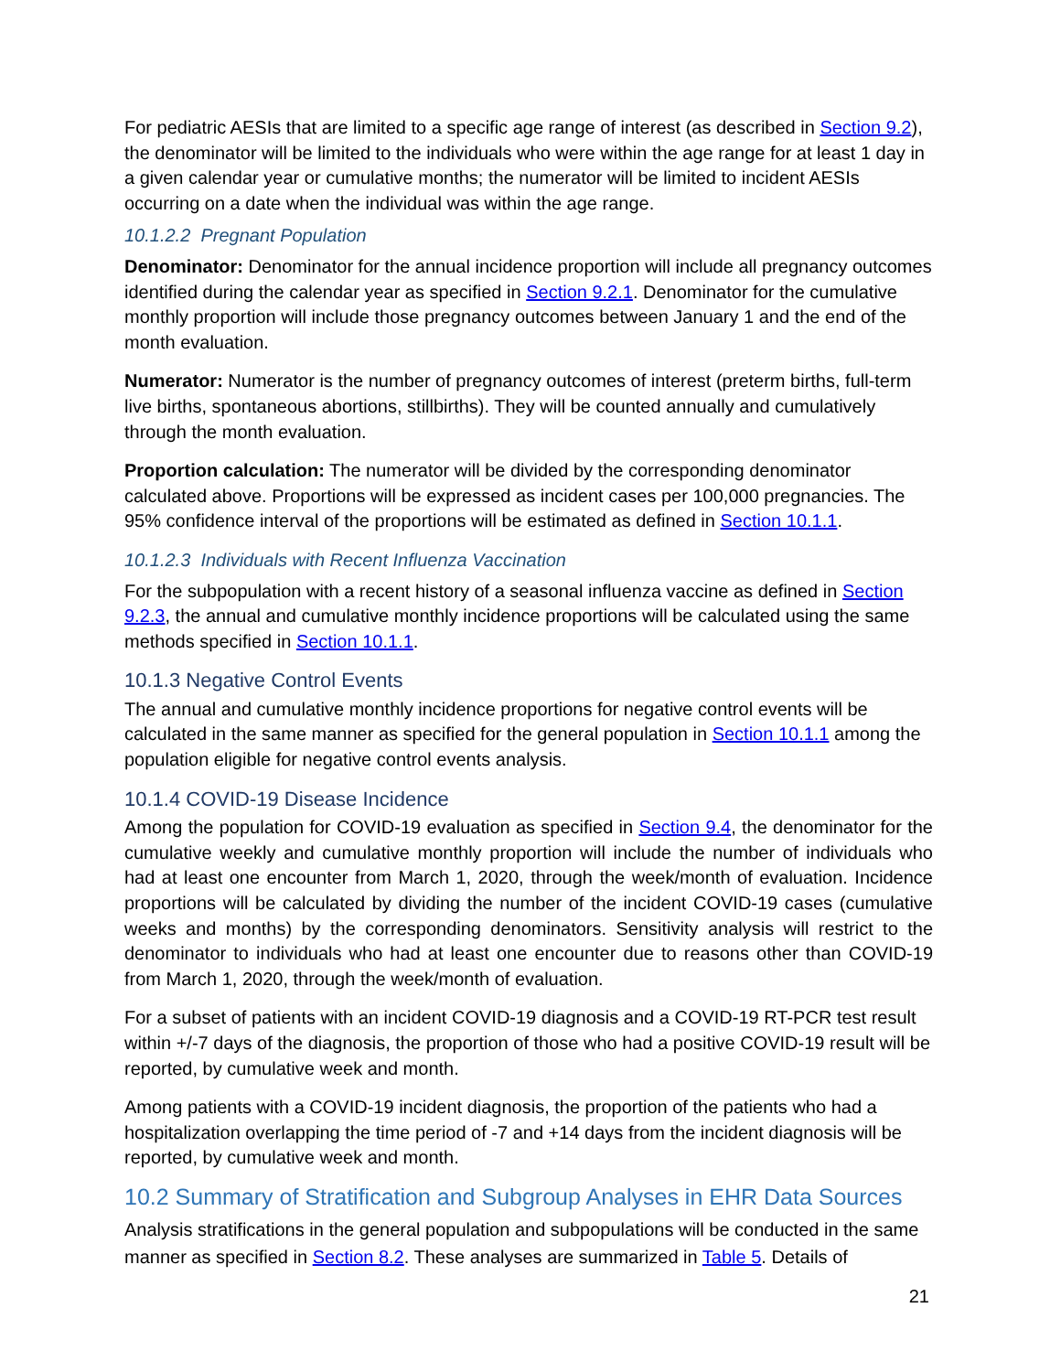For pediatric AESIs that are limited to a specific age range of interest (as described in Section 9.2), the denominator will be limited to the individuals who were within the age range for at least 1 day in a given calendar year or cumulative months; the numerator will be limited to incident AESIs occurring on a date when the individual was within the age range.
10.1.2.2 Pregnant Population
Denominator: Denominator for the annual incidence proportion will include all pregnancy outcomes identified during the calendar year as specified in Section 9.2.1. Denominator for the cumulative monthly proportion will include those pregnancy outcomes between January 1 and the end of the month evaluation.
Numerator: Numerator is the number of pregnancy outcomes of interest (preterm births, full-term live births, spontaneous abortions, stillbirths). They will be counted annually and cumulatively through the month evaluation.
Proportion calculation: The numerator will be divided by the corresponding denominator calculated above. Proportions will be expressed as incident cases per 100,000 pregnancies. The 95% confidence interval of the proportions will be estimated as defined in Section 10.1.1.
10.1.2.3 Individuals with Recent Influenza Vaccination
For the subpopulation with a recent history of a seasonal influenza vaccine as defined in Section 9.2.3, the annual and cumulative monthly incidence proportions will be calculated using the same methods specified in Section 10.1.1.
10.1.3 Negative Control Events
The annual and cumulative monthly incidence proportions for negative control events will be calculated in the same manner as specified for the general population in Section 10.1.1 among the population eligible for negative control events analysis.
10.1.4 COVID-19 Disease Incidence
Among the population for COVID-19 evaluation as specified in Section 9.4, the denominator for the cumulative weekly and cumulative monthly proportion will include the number of individuals who had at least one encounter from March 1, 2020, through the week/month of evaluation. Incidence proportions will be calculated by dividing the number of the incident COVID-19 cases (cumulative weeks and months) by the corresponding denominators. Sensitivity analysis will restrict to the denominator to individuals who had at least one encounter due to reasons other than COVID-19 from March 1, 2020, through the week/month of evaluation.
For a subset of patients with an incident COVID-19 diagnosis and a COVID-19 RT-PCR test result within +/-7 days of the diagnosis, the proportion of those who had a positive COVID-19 result will be reported, by cumulative week and month.
Among patients with a COVID-19 incident diagnosis, the proportion of the patients who had a hospitalization overlapping the time period of -7 and +14 days from the incident diagnosis will be reported, by cumulative week and month.
10.2 Summary of Stratification and Subgroup Analyses in EHR Data Sources
Analysis stratifications in the general population and subpopulations will be conducted in the same manner as specified in Section 8.2. These analyses are summarized in Table 5. Details of
21